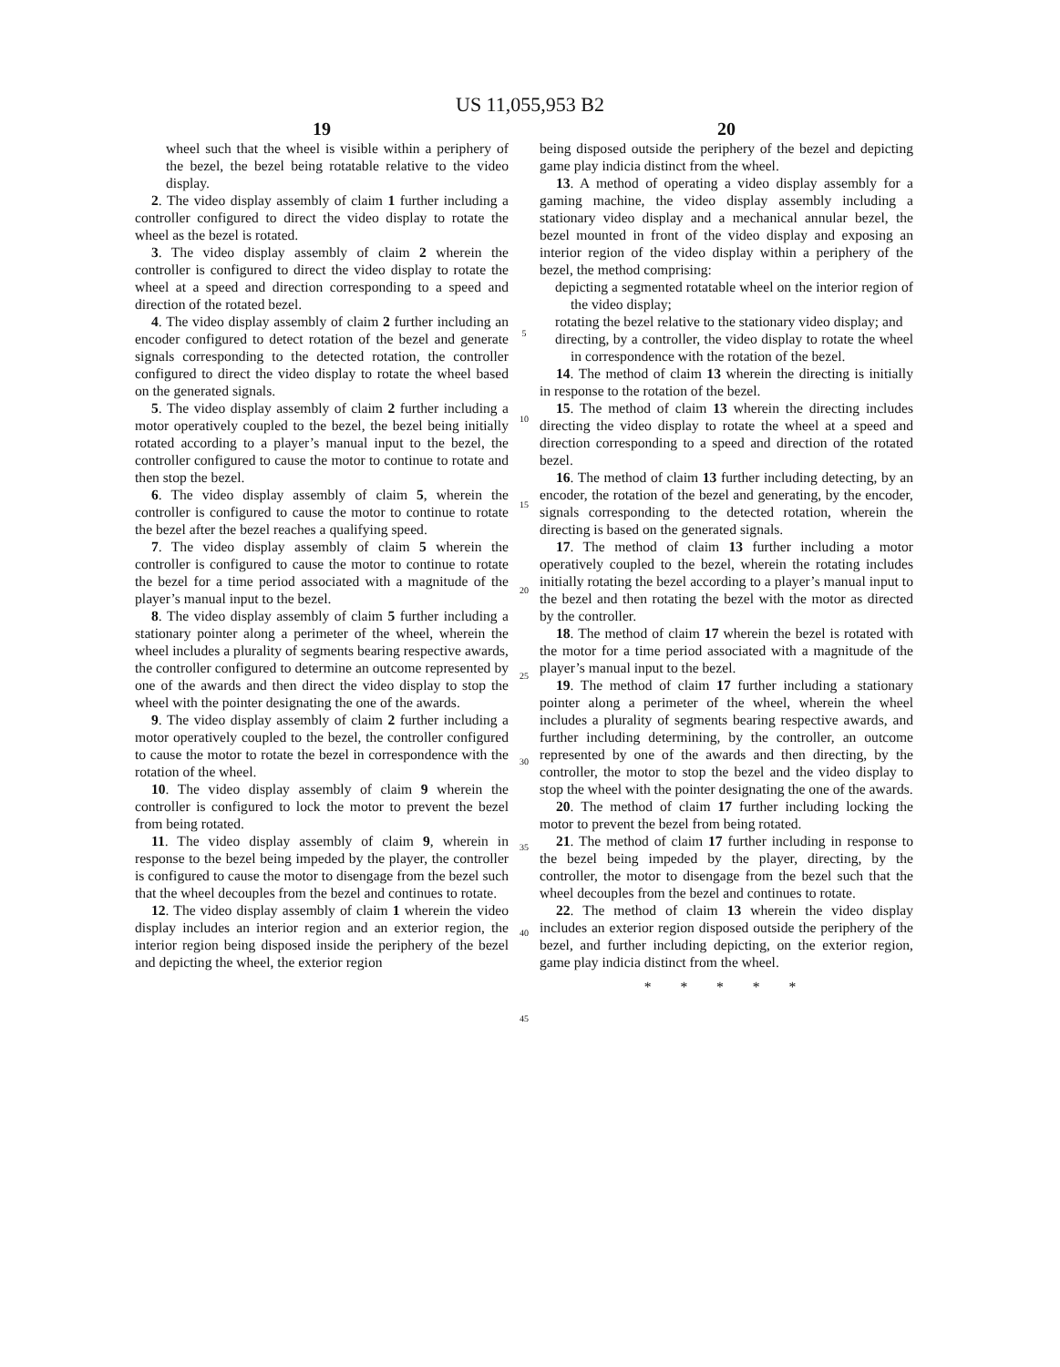US 11,055,953 B2
19
wheel such that the wheel is visible within a periphery of the bezel, the bezel being rotatable relative to the video display.
2. The video display assembly of claim 1 further including a controller configured to direct the video display to rotate the wheel as the bezel is rotated.
3. The video display assembly of claim 2 wherein the controller is configured to direct the video display to rotate the wheel at a speed and direction corresponding to a speed and direction of the rotated bezel.
4. The video display assembly of claim 2 further including an encoder configured to detect rotation of the bezel and generate signals corresponding to the detected rotation, the controller configured to direct the video display to rotate the wheel based on the generated signals.
5. The video display assembly of claim 2 further including a motor operatively coupled to the bezel, the bezel being initially rotated according to a player’s manual input to the bezel, the controller configured to cause the motor to continue to rotate and then stop the bezel.
6. The video display assembly of claim 5, wherein the controller is configured to cause the motor to continue to rotate the bezel after the bezel reaches a qualifying speed.
7. The video display assembly of claim 5 wherein the controller is configured to cause the motor to continue to rotate the bezel for a time period associated with a magnitude of the player’s manual input to the bezel.
8. The video display assembly of claim 5 further including a stationary pointer along a perimeter of the wheel, wherein the wheel includes a plurality of segments bearing respective awards, the controller configured to determine an outcome represented by one of the awards and then direct the video display to stop the wheel with the pointer designating the one of the awards.
9. The video display assembly of claim 2 further including a motor operatively coupled to the bezel, the controller configured to cause the motor to rotate the bezel in correspondence with the rotation of the wheel.
10. The video display assembly of claim 9 wherein the controller is configured to lock the motor to prevent the bezel from being rotated.
11. The video display assembly of claim 9, wherein in response to the bezel being impeded by the player, the controller is configured to cause the motor to disengage from the bezel such that the wheel decouples from the bezel and continues to rotate.
12. The video display assembly of claim 1 wherein the video display includes an interior region and an exterior region, the interior region being disposed inside the periphery of the bezel and depicting the wheel, the exterior region
5
10
15
20
25
30
35
40
45
20
being disposed outside the periphery of the bezel and depicting game play indicia distinct from the wheel.
13. A method of operating a video display assembly for a gaming machine, the video display assembly including a stationary video display and a mechanical annular bezel, the bezel mounted in front of the video display and exposing an interior region of the video display within a periphery of the bezel, the method comprising:
depicting a segmented rotatable wheel on the interior region of the video display;
rotating the bezel relative to the stationary video display; and
directing, by a controller, the video display to rotate the wheel in correspondence with the rotation of the bezel.
14. The method of claim 13 wherein the directing is initially in response to the rotation of the bezel.
15. The method of claim 13 wherein the directing includes directing the video display to rotate the wheel at a speed and direction corresponding to a speed and direction of the rotated bezel.
16. The method of claim 13 further including detecting, by an encoder, the rotation of the bezel and generating, by the encoder, signals corresponding to the detected rotation, wherein the directing is based on the generated signals.
17. The method of claim 13 further including a motor operatively coupled to the bezel, wherein the rotating includes initially rotating the bezel according to a player’s manual input to the bezel and then rotating the bezel with the motor as directed by the controller.
18. The method of claim 17 wherein the bezel is rotated with the motor for a time period associated with a magnitude of the player’s manual input to the bezel.
19. The method of claim 17 further including a stationary pointer along a perimeter of the wheel, wherein the wheel includes a plurality of segments bearing respective awards, and further including determining, by the controller, an outcome represented by one of the awards and then directing, by the controller, the motor to stop the bezel and the video display to stop the wheel with the pointer designating the one of the awards.
20. The method of claim 17 further including locking the motor to prevent the bezel from being rotated.
21. The method of claim 17 further including in response to the bezel being impeded by the player, directing, by the controller, the motor to disengage from the bezel such that the wheel decouples from the bezel and continues to rotate.
22. The method of claim 13 wherein the video display includes an exterior region disposed outside the periphery of the bezel, and further including depicting, on the exterior region, game play indicia distinct from the wheel.
* * * * *